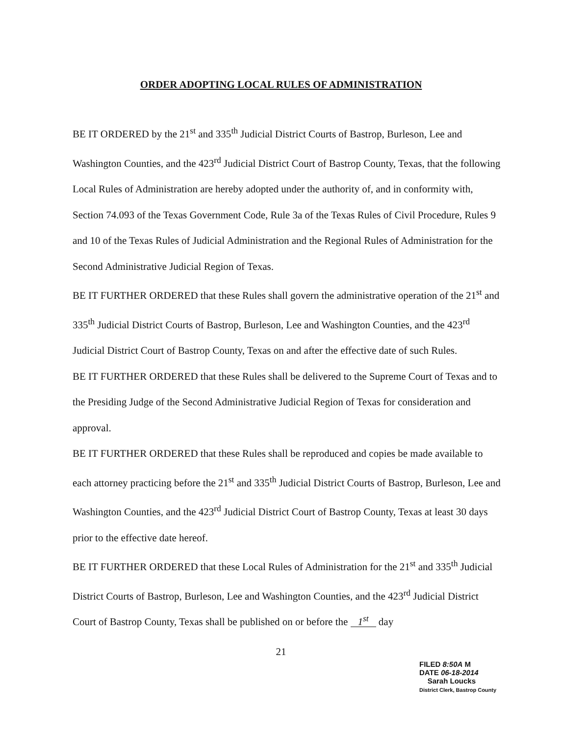ORDER ADOPTING LOCAL RULES OF ADMINISTRATION
BE IT ORDERED by the 21<sup>st</sup> and 335<sup>th</sup> Judicial District Courts of Bastrop, Burleson, Lee and Washington Counties, and the 423<sup>rd</sup> Judicial District Court of Bastrop County, Texas, that the following Local Rules of Administration are hereby adopted under the authority of, and in conformity with, Section 74.093 of the Texas Government Code, Rule 3a of the Texas Rules of Civil Procedure, Rules 9 and 10 of the Texas Rules of Judicial Administration and the Regional Rules of Administration for the Second Administrative Judicial Region of Texas.
BE IT FURTHER ORDERED that these Rules shall govern the administrative operation of the 21<sup>st</sup> and 335<sup>th</sup> Judicial District Courts of Bastrop, Burleson, Lee and Washington Counties, and the 423<sup>rd</sup> Judicial District Court of Bastrop County, Texas on and after the effective date of such Rules.
BE IT FURTHER ORDERED that these Rules shall be delivered to the Supreme Court of Texas and to the Presiding Judge of the Second Administrative Judicial Region of Texas for consideration and approval.
BE IT FURTHER ORDERED that these Rules shall be reproduced and copies be made available to each attorney practicing before the 21<sup>st</sup> and 335<sup>th</sup> Judicial District Courts of Bastrop, Burleson, Lee and Washington Counties, and the 423<sup>rd</sup> Judicial District Court of Bastrop County, Texas at least 30 days prior to the effective date hereof.
BE IT FURTHER ORDERED that these Local Rules of Administration for the 21<sup>st</sup> and 335<sup>th</sup> Judicial District Courts of Bastrop, Burleson, Lee and Washington Counties, and the 423<sup>rd</sup> Judicial District Court of Bastrop County, Texas shall be published on or before the 1<sup>st</sup> day
21
FILED 8:50A M
DATE 06-18-2014
Sarah Loucks
District Clerk, Bastrop County